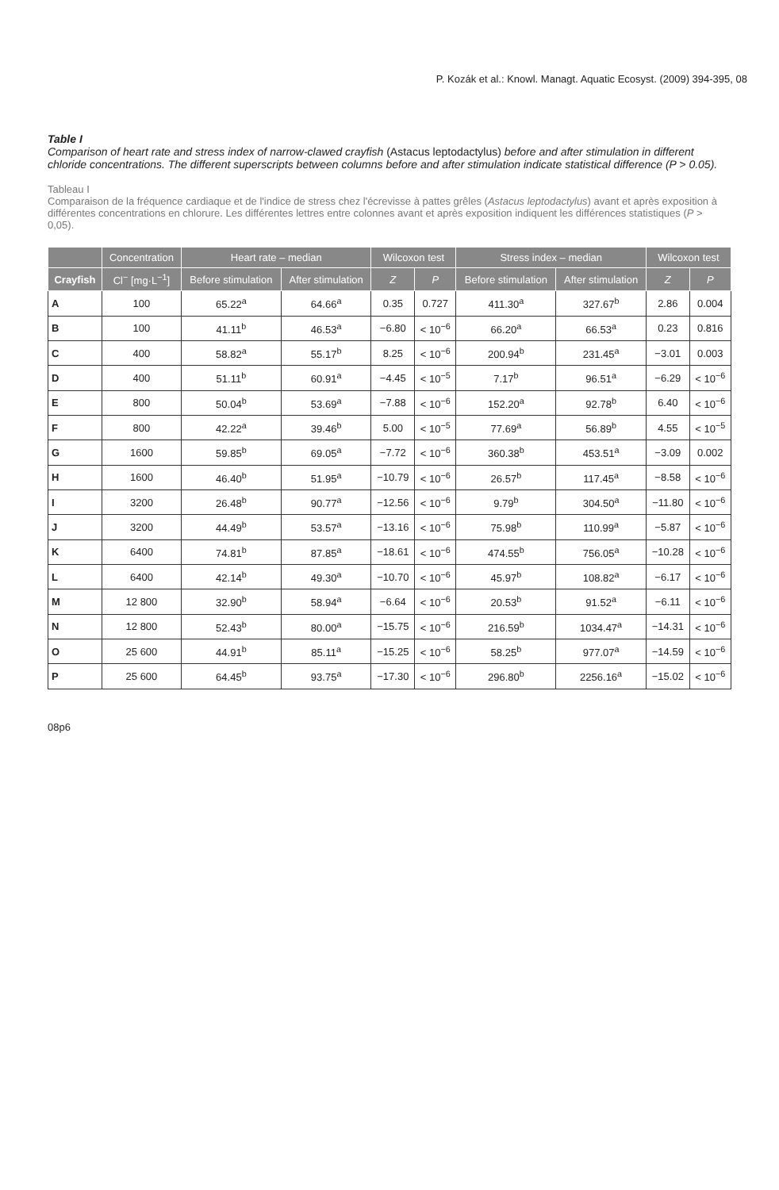P. Kozák et al.: Knowl. Managt. Aquatic Ecosyst. (2009) 394-395, 08
Table I
Comparison of heart rate and stress index of narrow-clawed crayfish (Astacus leptodactylus) before and after stimulation in different chloride concentrations. The different superscripts between columns before and after stimulation indicate statistical difference (P > 0.05).
Tableau I
Comparaison de la fréquence cardiaque et de l'indice de stress chez l'écrevisse à pattes grêles (Astacus leptodactylus) avant et après exposition à différentes concentrations en chlorure. Les différentes lettres entre colonnes avant et après exposition indiquent les différences statistiques (P > 0,05).
| | Concentration | Heart rate – median | | Wilcoxon test | | Stress index – median | | Wilcoxon test | |
| --- | --- | --- | --- | --- | --- | --- | --- | --- | --- |
| Crayfish | Cl<sup>−</sup> [mg·L<sup>−1</sup>] | Before stimulation | After stimulation | Z | P | Before stimulation | After stimulation | Z | P |
| A | 100 | 65.22<sup>a</sup> | 64.66<sup>a</sup> | 0.35 | 0.727 | 411.30<sup>a</sup> | 327.67<sup>b</sup> | 2.86 | 0.004 |
| B | 100 | 41.11<sup>b</sup> | 46.53<sup>a</sup> | −6.80 | < 10<sup>−6</sup> | 66.20<sup>a</sup> | 66.53<sup>a</sup> | 0.23 | 0.816 |
| C | 400 | 58.82<sup>a</sup> | 55.17<sup>b</sup> | 8.25 | < 10<sup>−6</sup> | 200.94<sup>b</sup> | 231.45<sup>a</sup> | −3.01 | 0.003 |
| D | 400 | 51.11<sup>b</sup> | 60.91<sup>a</sup> | −4.45 | < 10<sup>−5</sup> | 7.17<sup>b</sup> | 96.51<sup>a</sup> | −6.29 | < 10<sup>−6</sup> |
| E | 800 | 50.04<sup>b</sup> | 53.69<sup>a</sup> | −7.88 | < 10<sup>−6</sup> | 152.20<sup>a</sup> | 92.78<sup>b</sup> | 6.40 | < 10<sup>−6</sup> |
| F | 800 | 42.22<sup>a</sup> | 39.46<sup>b</sup> | 5.00 | < 10<sup>−5</sup> | 77.69<sup>a</sup> | 56.89<sup>b</sup> | 4.55 | < 10<sup>−5</sup> |
| G | 1600 | 59.85<sup>b</sup> | 69.05<sup>a</sup> | −7.72 | < 10<sup>−6</sup> | 360.38<sup>b</sup> | 453.51<sup>a</sup> | −3.09 | 0.002 |
| H | 1600 | 46.40<sup>b</sup> | 51.95<sup>a</sup> | −10.79 | < 10<sup>−6</sup> | 26.57<sup>b</sup> | 117.45<sup>a</sup> | −8.58 | < 10<sup>−6</sup> |
| I | 3200 | 26.48<sup>b</sup> | 90.77<sup>a</sup> | −12.56 | < 10<sup>−6</sup> | 9.79<sup>b</sup> | 304.50<sup>a</sup> | −11.80 | < 10<sup>−6</sup> |
| J | 3200 | 44.49<sup>b</sup> | 53.57<sup>a</sup> | −13.16 | < 10<sup>−6</sup> | 75.98<sup>b</sup> | 110.99<sup>a</sup> | −5.87 | < 10<sup>−6</sup> |
| K | 6400 | 74.81<sup>b</sup> | 87.85<sup>a</sup> | −18.61 | < 10<sup>−6</sup> | 474.55<sup>b</sup> | 756.05<sup>a</sup> | −10.28 | < 10<sup>−6</sup> |
| L | 6400 | 42.14<sup>b</sup> | 49.30<sup>a</sup> | −10.70 | < 10<sup>−6</sup> | 45.97<sup>b</sup> | 108.82<sup>a</sup> | −6.17 | < 10<sup>−6</sup> |
| M | 12 800 | 32.90<sup>b</sup> | 58.94<sup>a</sup> | −6.64 | < 10<sup>−6</sup> | 20.53<sup>b</sup> | 91.52<sup>a</sup> | −6.11 | < 10<sup>−6</sup> |
| N | 12 800 | 52.43<sup>b</sup> | 80.00<sup>a</sup> | −15.75 | < 10<sup>−6</sup> | 216.59<sup>b</sup> | 1034.47<sup>a</sup> | −14.31 | < 10<sup>−6</sup> |
| O | 25 600 | 44.91<sup>b</sup> | 85.11<sup>a</sup> | −15.25 | < 10<sup>−6</sup> | 58.25<sup>b</sup> | 977.07<sup>a</sup> | −14.59 | < 10<sup>−6</sup> |
| P | 25 600 | 64.45<sup>b</sup> | 93.75<sup>a</sup> | −17.30 | < 10<sup>−6</sup> | 296.80<sup>b</sup> | 2256.16<sup>a</sup> | −15.02 | < 10<sup>−6</sup> |
08p6